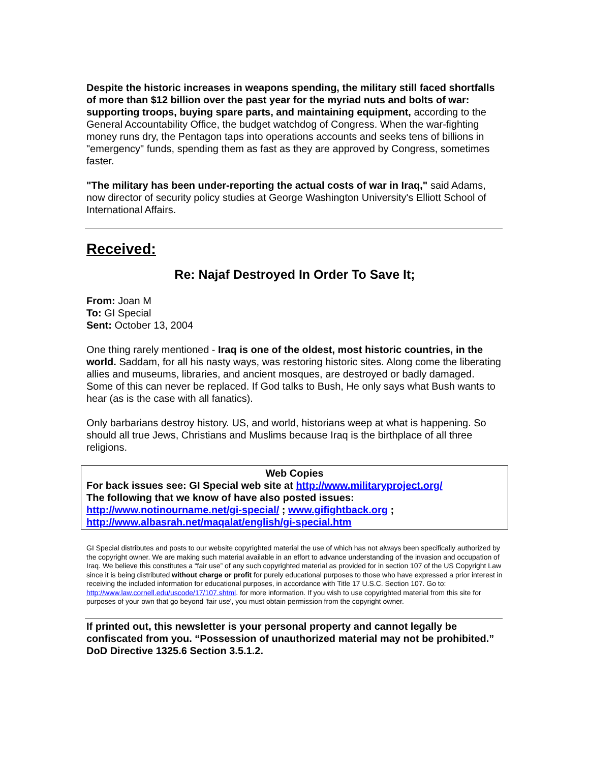Despite the historic increases in weapons spending, the military still faced shortfalls of more than $12 billion over the past year for the myriad nuts and bolts of war: supporting troops, buying spare parts, and maintaining equipment, according to the General Accountability Office, the budget watchdog of Congress. When the war-fighting money runs dry, the Pentagon taps into operations accounts and seeks tens of billions in "emergency" funds, spending them as fast as they are approved by Congress, sometimes faster.
"The military has been under-reporting the actual costs of war in Iraq," said Adams, now director of security policy studies at George Washington University's Elliott School of International Affairs.
Received:
Re: Najaf Destroyed In Order To Save It;
From: Joan M
To: GI Special
Sent: October 13, 2004
One thing rarely mentioned - Iraq is one of the oldest, most historic countries, in the world. Saddam, for all his nasty ways, was restoring historic sites. Along come the liberating allies and museums, libraries, and ancient mosques, are destroyed or badly damaged. Some of this can never be replaced. If God talks to Bush, He only says what Bush wants to hear (as is the case with all fanatics).
Only barbarians destroy history. US, and world, historians weep at what is happening. So should all true Jews, Christians and Muslims because Iraq is the birthplace of all three religions.
Web Copies
For back issues see: GI Special web site at http://www.militaryproject.org/
The following that we know of have also posted issues:
http://www.notinourname.net/gi-special/ ; www.gifightback.org ;
http://www.albasrah.net/maqalat/english/gi-special.htm
GI Special distributes and posts to our website copyrighted material the use of which has not always been specifically authorized by the copyright owner. We are making such material available in an effort to advance understanding of the invasion and occupation of Iraq. We believe this constitutes a “fair use” of any such copyrighted material as provided for in section 107 of the US Copyright Law since it is being distributed without charge or profit for purely educational purposes to those who have expressed a prior interest in receiving the included information for educational purposes, in accordance with Title 17 U.S.C. Section 107. Go to: http://www.law.cornell.edu/uscode/17/107.shtml. for more information. If you wish to use copyrighted material from this site for purposes of your own that go beyond 'fair use', you must obtain permission from the copyright owner.
If printed out, this newsletter is your personal property and cannot legally be confiscated from you. “Possession of unauthorized material may not be prohibited.” DoD Directive 1325.6 Section 3.5.1.2.